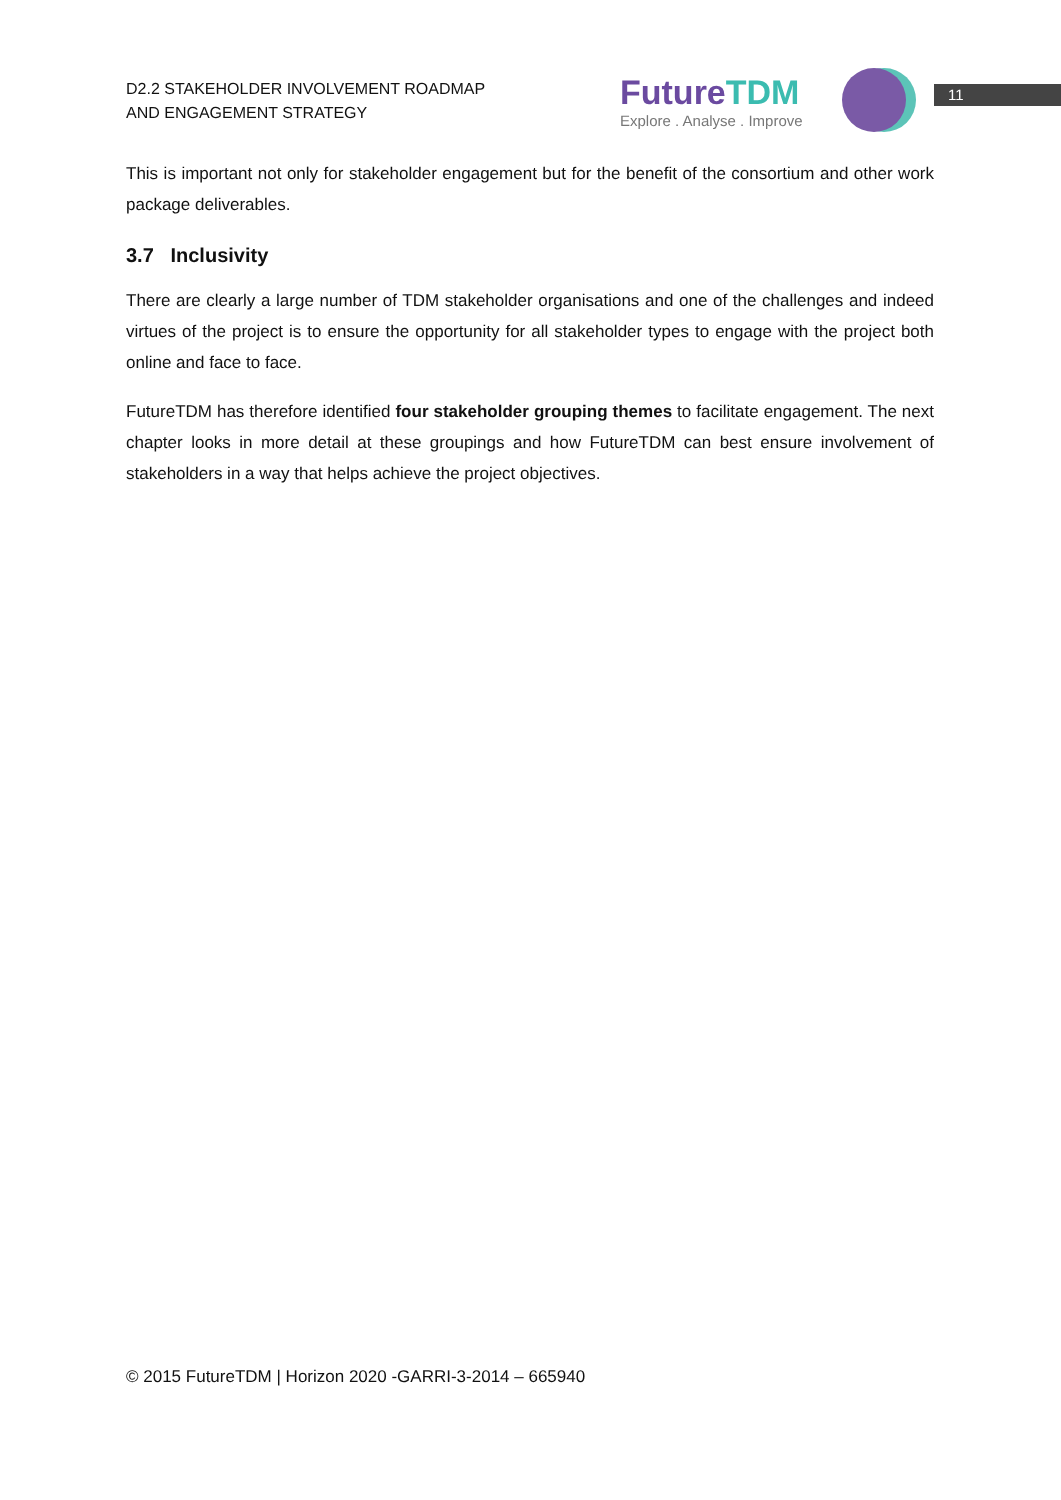D2.2 STAKEHOLDER INVOLVEMENT ROADMAP
AND ENGAGEMENT STRATEGY
Future TDM
Explore . Analyse . Improve
11
This is important not only for stakeholder engagement but for the benefit of the consortium and other work package deliverables.
3.7 Inclusivity
There are clearly a large number of TDM stakeholder organisations and one of the challenges and indeed virtues of the project is to ensure the opportunity for all stakeholder types to engage with the project both online and face to face.
FutureTDM has therefore identified four stakeholder grouping themes to facilitate engagement. The next chapter looks in more detail at these groupings and how FutureTDM can best ensure involvement of stakeholders in a way that helps achieve the project objectives.
© 2015 FutureTDM | Horizon 2020 -GARRI-3-2014 – 665940